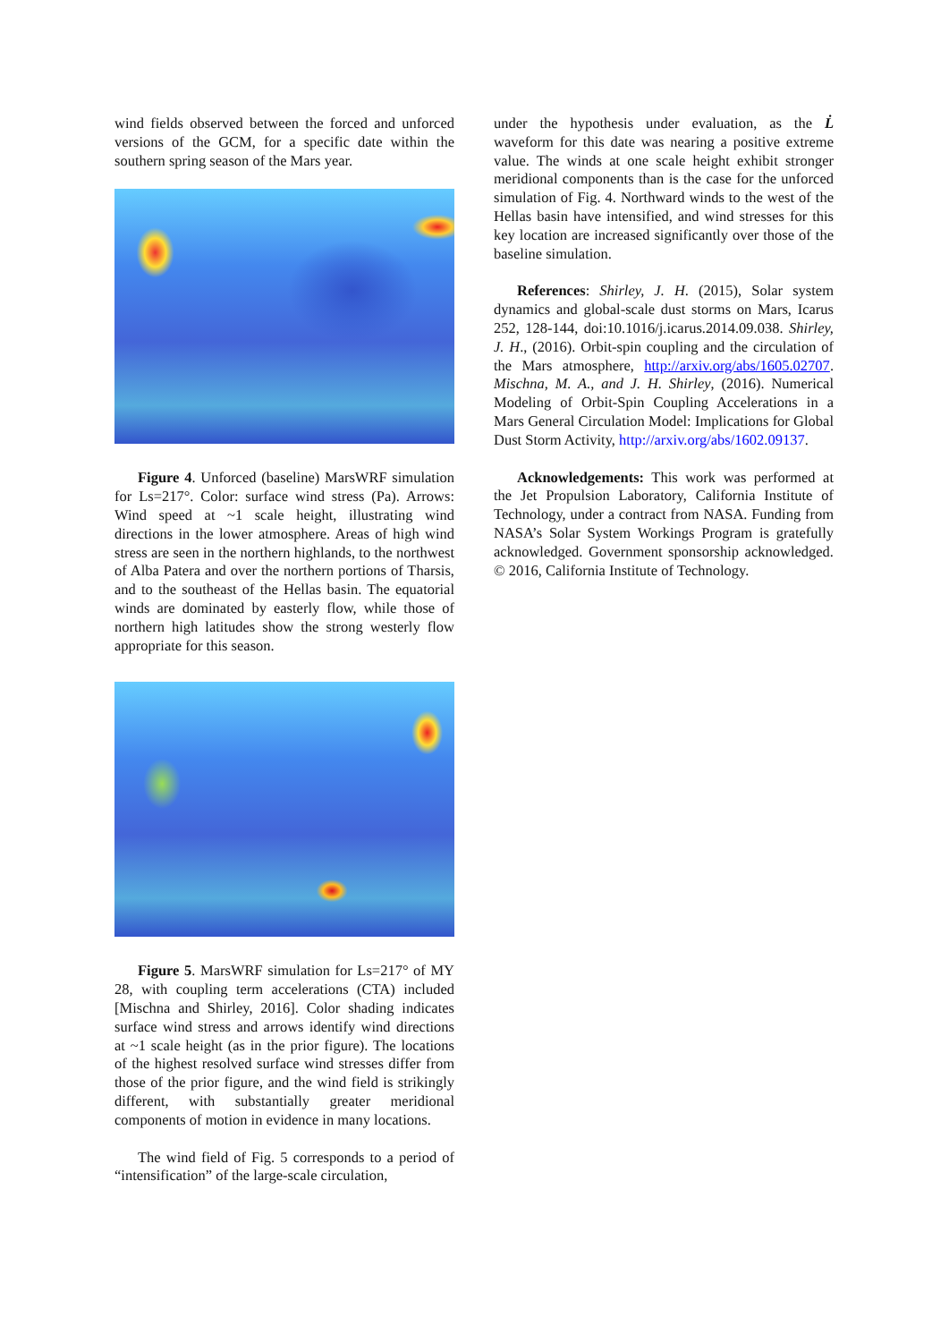wind fields observed between the forced and unforced versions of the GCM, for a specific date within the southern spring season of the Mars year.
Figure 4. Unforced (baseline) MarsWRF simulation for Ls=217°. Color: surface wind stress (Pa). Arrows: Wind speed at ~1 scale height, illustrating wind directions in the lower atmosphere. Areas of high wind stress are seen in the northern highlands, to the northwest of Alba Patera and over the northern portions of Tharsis, and to the southeast of the Hellas basin. The equatorial winds are dominated by easterly flow, while those of northern high latitudes show the strong westerly flow appropriate for this season.
Figure 5. MarsWRF simulation for Ls=217° of MY 28, with coupling term accelerations (CTA) included [Mischna and Shirley, 2016]. Color shading indicates surface wind stress and arrows identify wind directions at ~1 scale height (as in the prior figure). The locations of the highest resolved surface wind stresses differ from those of the prior figure, and the wind field is strikingly different, with substantially greater meridional components of motion in evidence in many locations.
The wind field of Fig. 5 corresponds to a period of “intensification” of the large-scale circulation,
under the hypothesis under evaluation, as the L̇ waveform for this date was nearing a positive extreme value. The winds at one scale height exhibit stronger meridional components than is the case for the unforced simulation of Fig. 4. Northward winds to the west of the Hellas basin have intensified, and wind stresses for this key location are increased significantly over those of the baseline simulation.
References: Shirley, J. H. (2015), Solar system dynamics and global-scale dust storms on Mars, Icarus 252, 128-144, doi:10.1016/j.icarus.2014.09.038. Shirley, J. H., (2016). Orbit-spin coupling and the circulation of the Mars atmosphere, http://arxiv.org/abs/1605.02707. Mischna, M. A., and J. H. Shirley, (2016). Numerical Modeling of Orbit-Spin Coupling Accelerations in a Mars General Circulation Model: Implications for Global Dust Storm Activity, http://arxiv.org/abs/1602.09137.
Acknowledgements: This work was performed at the Jet Propulsion Laboratory, California Institute of Technology, under a contract from NASA. Funding from NASA’s Solar System Workings Program is gratefully acknowledged. Government sponsorship acknowledged. © 2016, California Institute of Technology.